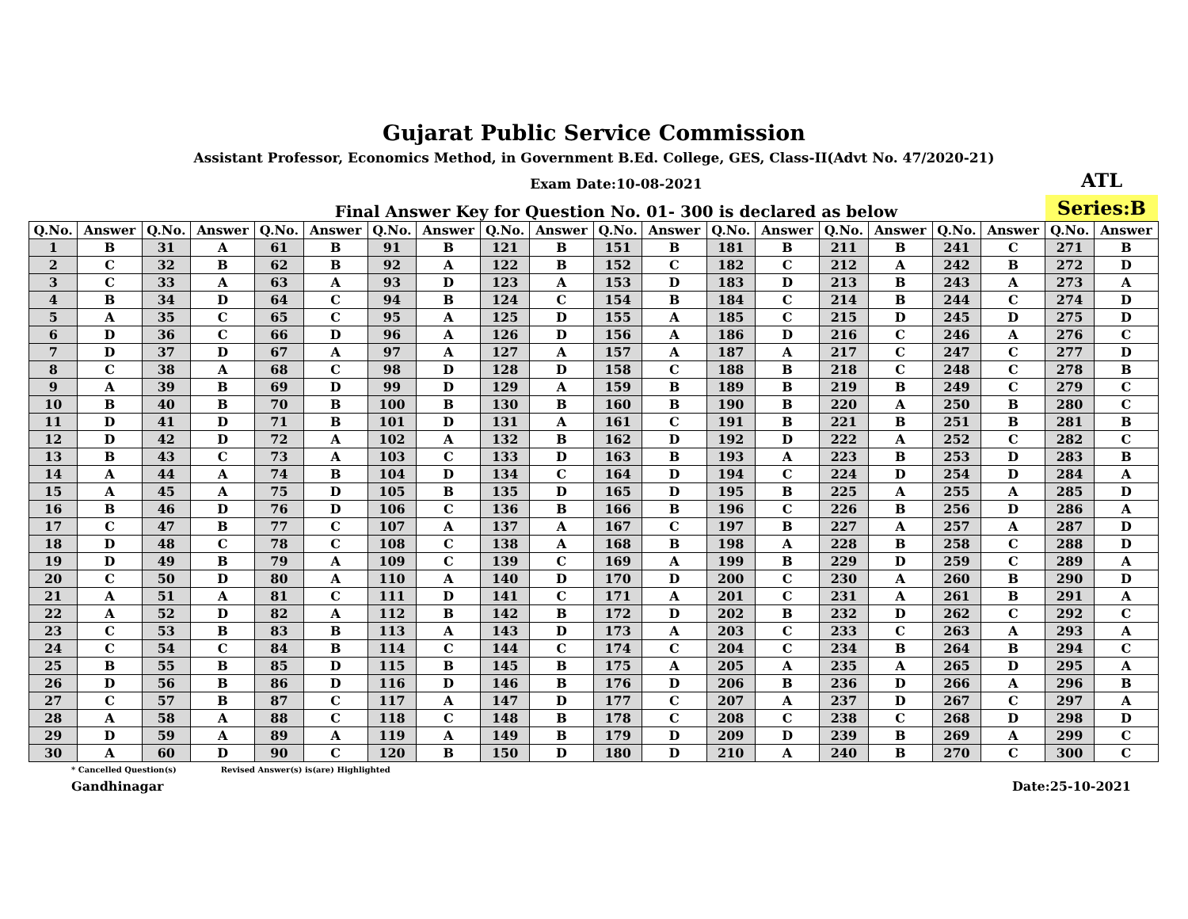Gujarat Public Service Commission
Assistant Professor, Economics Method, in Government B.Ed. College, GES, Class-II(Advt No. 47/2020-21)
Exam Date:10-08-2021
ATL
Final Answer Key for Question No. 01- 300 is declared as below
Series:B
| Q.No. | Answer | Q.No. | Answer | Q.No. | Answer | Q.No. | Answer | Q.No. | Answer | Q.No. | Answer | Q.No. | Answer | Q.No. | Answer | Q.No. | Answer | Q.No. | Answer |
| --- | --- | --- | --- | --- | --- | --- | --- | --- | --- | --- | --- | --- | --- | --- | --- | --- | --- | --- | --- |
| 1 | B | 31 | A | 61 | B | 91 | B | 121 | B | 151 | B | 181 | B | 211 | B | 241 | C | 271 | B |
| 2 | C | 32 | B | 62 | B | 92 | A | 122 | B | 152 | C | 182 | C | 212 | A | 242 | B | 272 | D |
| 3 | C | 33 | A | 63 | A | 93 | D | 123 | A | 153 | D | 183 | D | 213 | B | 243 | A | 273 | A |
| 4 | B | 34 | D | 64 | C | 94 | B | 124 | C | 154 | B | 184 | C | 214 | B | 244 | C | 274 | D |
| 5 | A | 35 | C | 65 | C | 95 | A | 125 | D | 155 | A | 185 | C | 215 | D | 245 | D | 275 | D |
| 6 | D | 36 | C | 66 | D | 96 | A | 126 | D | 156 | A | 186 | D | 216 | C | 246 | A | 276 | C |
| 7 | D | 37 | D | 67 | A | 97 | A | 127 | A | 157 | A | 187 | A | 217 | C | 247 | C | 277 | D |
| 8 | C | 38 | A | 68 | C | 98 | D | 128 | D | 158 | C | 188 | B | 218 | C | 248 | C | 278 | B |
| 9 | A | 39 | B | 69 | D | 99 | D | 129 | A | 159 | B | 189 | B | 219 | B | 249 | C | 279 | C |
| 10 | B | 40 | B | 70 | B | 100 | B | 130 | B | 160 | B | 190 | B | 220 | A | 250 | B | 280 | C |
| 11 | D | 41 | D | 71 | B | 101 | D | 131 | A | 161 | C | 191 | B | 221 | B | 251 | B | 281 | B |
| 12 | D | 42 | D | 72 | A | 102 | A | 132 | B | 162 | D | 192 | D | 222 | A | 252 | C | 282 | C |
| 13 | B | 43 | C | 73 | A | 103 | C | 133 | D | 163 | B | 193 | A | 223 | B | 253 | D | 283 | B |
| 14 | A | 44 | A | 74 | B | 104 | D | 134 | C | 164 | D | 194 | C | 224 | D | 254 | D | 284 | A |
| 15 | A | 45 | A | 75 | D | 105 | B | 135 | D | 165 | D | 195 | B | 225 | A | 255 | A | 285 | D |
| 16 | B | 46 | D | 76 | D | 106 | C | 136 | B | 166 | B | 196 | C | 226 | B | 256 | D | 286 | A |
| 17 | C | 47 | B | 77 | C | 107 | A | 137 | A | 167 | C | 197 | B | 227 | A | 257 | A | 287 | D |
| 18 | D | 48 | C | 78 | C | 108 | C | 138 | A | 168 | B | 198 | A | 228 | B | 258 | C | 288 | D |
| 19 | D | 49 | B | 79 | A | 109 | C | 139 | C | 169 | A | 199 | B | 229 | D | 259 | C | 289 | A |
| 20 | C | 50 | D | 80 | A | 110 | A | 140 | D | 170 | D | 200 | C | 230 | A | 260 | B | 290 | D |
| 21 | A | 51 | A | 81 | C | 111 | D | 141 | C | 171 | A | 201 | C | 231 | A | 261 | B | 291 | A |
| 22 | A | 52 | D | 82 | A | 112 | B | 142 | B | 172 | D | 202 | B | 232 | D | 262 | C | 292 | C |
| 23 | C | 53 | B | 83 | B | 113 | A | 143 | D | 173 | A | 203 | C | 233 | C | 263 | A | 293 | A |
| 24 | C | 54 | C | 84 | B | 114 | C | 144 | C | 174 | C | 204 | C | 234 | B | 264 | B | 294 | C |
| 25 | B | 55 | B | 85 | D | 115 | B | 145 | B | 175 | A | 205 | A | 235 | A | 265 | D | 295 | A |
| 26 | D | 56 | B | 86 | D | 116 | D | 146 | B | 176 | D | 206 | B | 236 | D | 266 | A | 296 | B |
| 27 | C | 57 | B | 87 | C | 117 | A | 147 | D | 177 | C | 207 | A | 237 | D | 267 | C | 297 | A |
| 28 | A | 58 | A | 88 | C | 118 | C | 148 | B | 178 | C | 208 | C | 238 | C | 268 | D | 298 | D |
| 29 | D | 59 | A | 89 | A | 119 | A | 149 | B | 179 | D | 209 | D | 239 | B | 269 | A | 299 | C |
| 30 | A | 60 | D | 90 | C | 120 | B | 150 | D | 180 | D | 210 | A | 240 | B | 270 | C | 300 | C |
* Cancelled Question(s) Revised Answer(s) is(are) Highlighted
Gandhinagar Date:25-10-2021